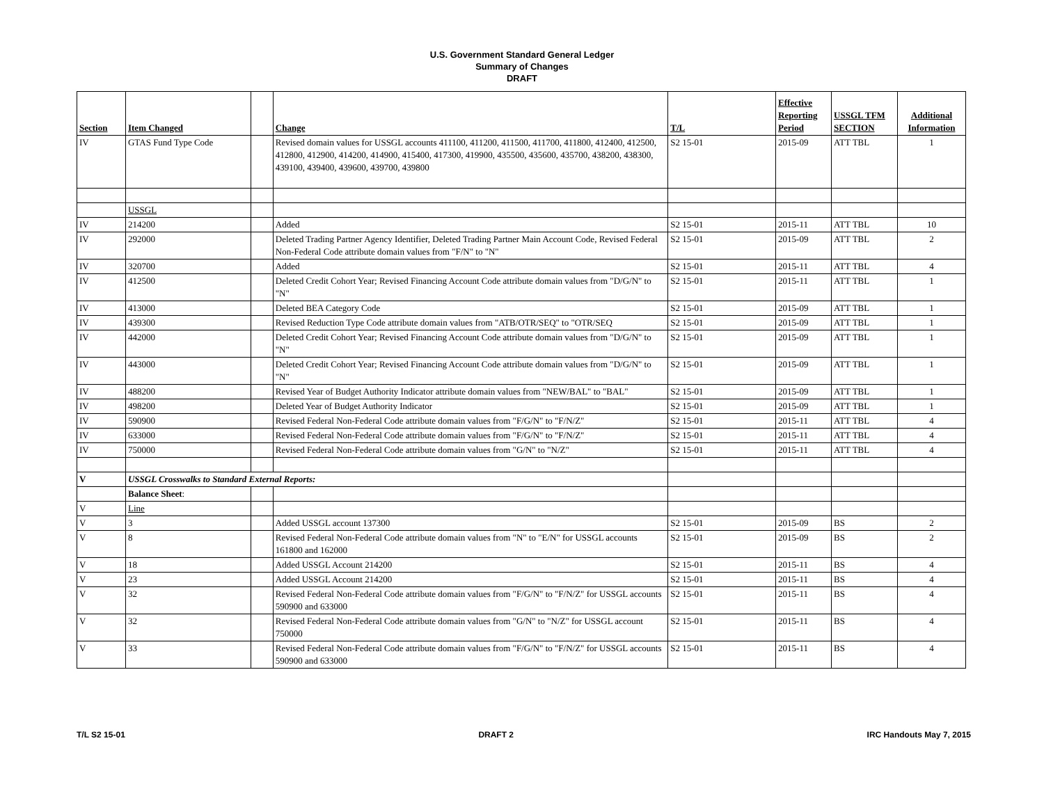U.S. Government Standard General Ledger
Summary of Changes
DRAFT
| Section | Item Changed | | Change | T/L | Effective Reporting Period | USSGL TFM SECTION | Additional Information |
| --- | --- | --- | --- | --- | --- | --- | --- |
| IV | GTAS Fund Type Code | | Revised domain values for USSGL accounts 411100, 411200, 411500, 411700, 411800, 412400, 412500, 412800, 412900, 414200, 414900, 415400, 417300, 419900, 435500, 435600, 435700, 438200, 438300, 439100, 439400, 439600, 439700, 439800 | S2 15-01 | 2015-09 | ATT TBL | 1 |
| | USSGL | | | | | | |
| IV | 214200 | | Added | S2 15-01 | 2015-11 | ATT TBL | 10 |
| IV | 292000 | | Deleted Trading Partner Agency Identifier, Deleted Trading Partner Main Account Code, Revised Federal Non-Federal Code attribute domain values from "F/N" to "N" | S2 15-01 | 2015-09 | ATT TBL | 2 |
| IV | 320700 | | Added | S2 15-01 | 2015-11 | ATT TBL | 4 |
| IV | 412500 | | Deleted Credit Cohort Year; Revised Financing Account Code attribute domain values from "D/G/N" to "N" | S2 15-01 | 2015-11 | ATT TBL | 1 |
| IV | 413000 | | Deleted BEA Category Code | S2 15-01 | 2015-09 | ATT TBL | 1 |
| IV | 439300 | | Revised Reduction Type Code attribute domain values from "ATB/OTR/SEQ" to "OTR/SEQ | S2 15-01 | 2015-09 | ATT TBL | 1 |
| IV | 442000 | | Deleted Credit Cohort Year; Revised Financing Account Code attribute domain values from "D/G/N" to "N" | S2 15-01 | 2015-09 | ATT TBL | 1 |
| IV | 443000 | | Deleted Credit Cohort Year; Revised Financing Account Code attribute domain values from "D/G/N" to "N" | S2 15-01 | 2015-09 | ATT TBL | 1 |
| IV | 488200 | | Revised Year of Budget Authority Indicator attribute domain values from "NEW/BAL" to "BAL" | S2 15-01 | 2015-09 | ATT TBL | 1 |
| IV | 498200 | | Deleted Year of Budget Authority Indicator | S2 15-01 | 2015-09 | ATT TBL | 1 |
| IV | 590900 | | Revised Federal Non-Federal Code attribute domain values from "F/G/N" to "F/N/Z" | S2 15-01 | 2015-11 | ATT TBL | 4 |
| IV | 633000 | | Revised Federal Non-Federal Code attribute domain values from "F/G/N" to "F/N/Z" | S2 15-01 | 2015-11 | ATT TBL | 4 |
| IV | 750000 | | Revised Federal Non-Federal Code attribute domain values from "G/N" to "N/Z" | S2 15-01 | 2015-11 | ATT TBL | 4 |
| V | USSGL Crosswalks to Standard External Reports: | | | | | | |
| | Balance Sheet : | | | | | | |
| V | Line | | | | | | |
| V | 3 | | Added USSGL account 137300 | S2 15-01 | 2015-09 | BS | 2 |
| V | 8 | | Revised Federal Non-Federal Code attribute domain values from "N" to "E/N" for USSGL accounts 161800 and 162000 | S2 15-01 | 2015-09 | BS | 2 |
| V | 18 | | Added USSGL Account 214200 | S2 15-01 | 2015-11 | BS | 4 |
| V | 23 | | Added USSGL Account 214200 | S2 15-01 | 2015-11 | BS | 4 |
| V | 32 | | Revised Federal Non-Federal Code attribute domain values from "F/G/N" to "F/N/Z" for USSGL accounts 590900 and 633000 | S2 15-01 | 2015-11 | BS | 4 |
| V | 32 | | Revised Federal Non-Federal Code attribute domain values from "G/N" to "N/Z" for USSGL account 750000 | S2 15-01 | 2015-11 | BS | 4 |
| V | 33 | | Revised Federal Non-Federal Code attribute domain values from "F/G/N" to "F/N/Z" for USSGL accounts 590900 and 633000 | S2 15-01 | 2015-11 | BS | 4 |
T/L S2 15-01 DRAFT 2 IRC Handouts May 7, 2015